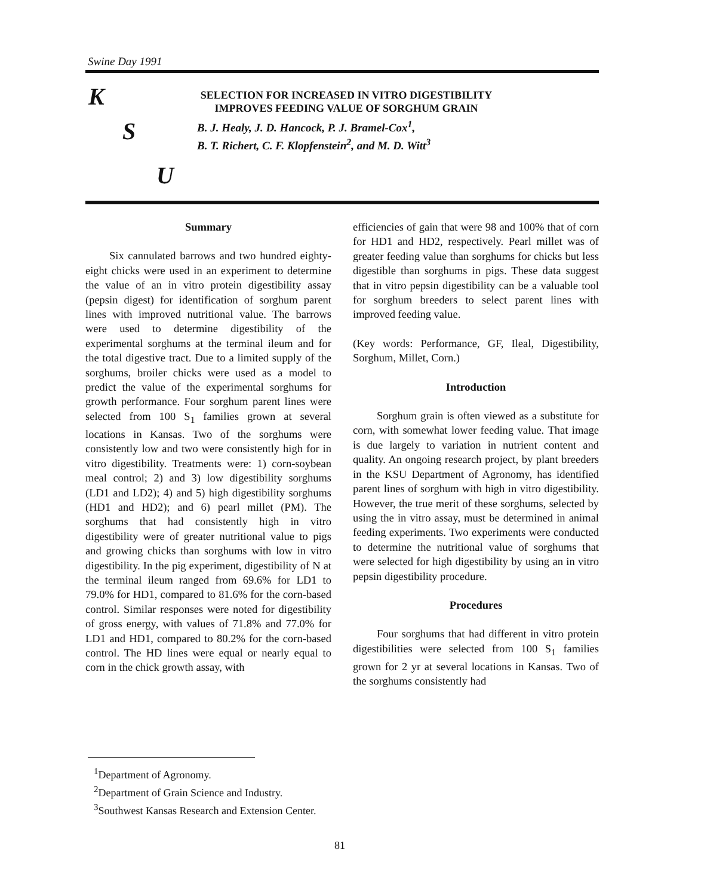Swine Day 1991
K
S
U
SELECTION FOR INCREASED IN VITRO DIGESTIBILITY
IMPROVES FEEDING VALUE OF SORGHUM GRAIN
B. J. Healy, J. D. Hancock, P. J. Bramel-Cox<sup>1</sup>,
B. T. Richert, C. F. Klopfenstein<sup>2</sup>, and M. D. Witt<sup>3</sup>
Summary
Six cannulated barrows and two hundred eighty-eight chicks were used in an experiment to determine the value of an in vitro protein digestibility assay (pepsin digest) for identification of sorghum parent lines with improved nutritional value. The barrows were used to determine digestibility of the experimental sorghums at the terminal ileum and for the total digestive tract. Due to a limited supply of the sorghums, broiler chicks were used as a model to predict the value of the experimental sorghums for growth performance. Four sorghum parent lines were selected from 100 S<sub>1</sub> families grown at several locations in Kansas. Two of the sorghums were consistently low and two were consistently high for in vitro digestibility. Treatments were: 1) corn-soybean meal control; 2) and 3) low digestibility sorghums (LD1 and LD2); 4) and 5) high digestibility sorghums (HD1 and HD2); and 6) pearl millet (PM). The sorghums that had consistently high in vitro digestibility were of greater nutritional value to pigs and growing chicks than sorghums with low in vitro digestibility. In the pig experiment, digestibility of N at the terminal ileum ranged from 69.6% for LD1 to 79.0% for HD1, compared to 81.6% for the corn-based control. Similar responses were noted for digestibility of gross energy, with values of 71.8% and 77.0% for LD1 and HD1, compared to 80.2% for the corn-based control. The HD lines were equal or nearly equal to corn in the chick growth assay, with
efficiencies of gain that were 98 and 100% that of corn for HD1 and HD2, respectively. Pearl millet was of greater feeding value than sorghums for chicks but less digestible than sorghums in pigs. These data suggest that in vitro pepsin digestibility can be a valuable tool for sorghum breeders to select parent lines with improved feeding value.
(Key words: Performance, GF, Ileal, Digestibility, Sorghum, Millet, Corn.)
Introduction
Sorghum grain is often viewed as a substitute for corn, with somewhat lower feeding value. That image is due largely to variation in nutrient content and quality. An ongoing research project, by plant breeders in the KSU Department of Agronomy, has identified parent lines of sorghum with high in vitro digestibility. However, the true merit of these sorghums, selected by using the in vitro assay, must be determined in animal feeding experiments. Two experiments were conducted to determine the nutritional value of sorghums that were selected for high digestibility by using an in vitro pepsin digestibility procedure.
Procedures
Four sorghums that had different in vitro protein digestibilities were selected from 100 S<sub>1</sub> families grown for 2 yr at several locations in Kansas. Two of the sorghums consistently had
<sup>1</sup> Department of Agronomy.
<sup>2</sup> Department of Grain Science and Industry.
<sup>3</sup> Southwest Kansas Research and Extension Center.
81